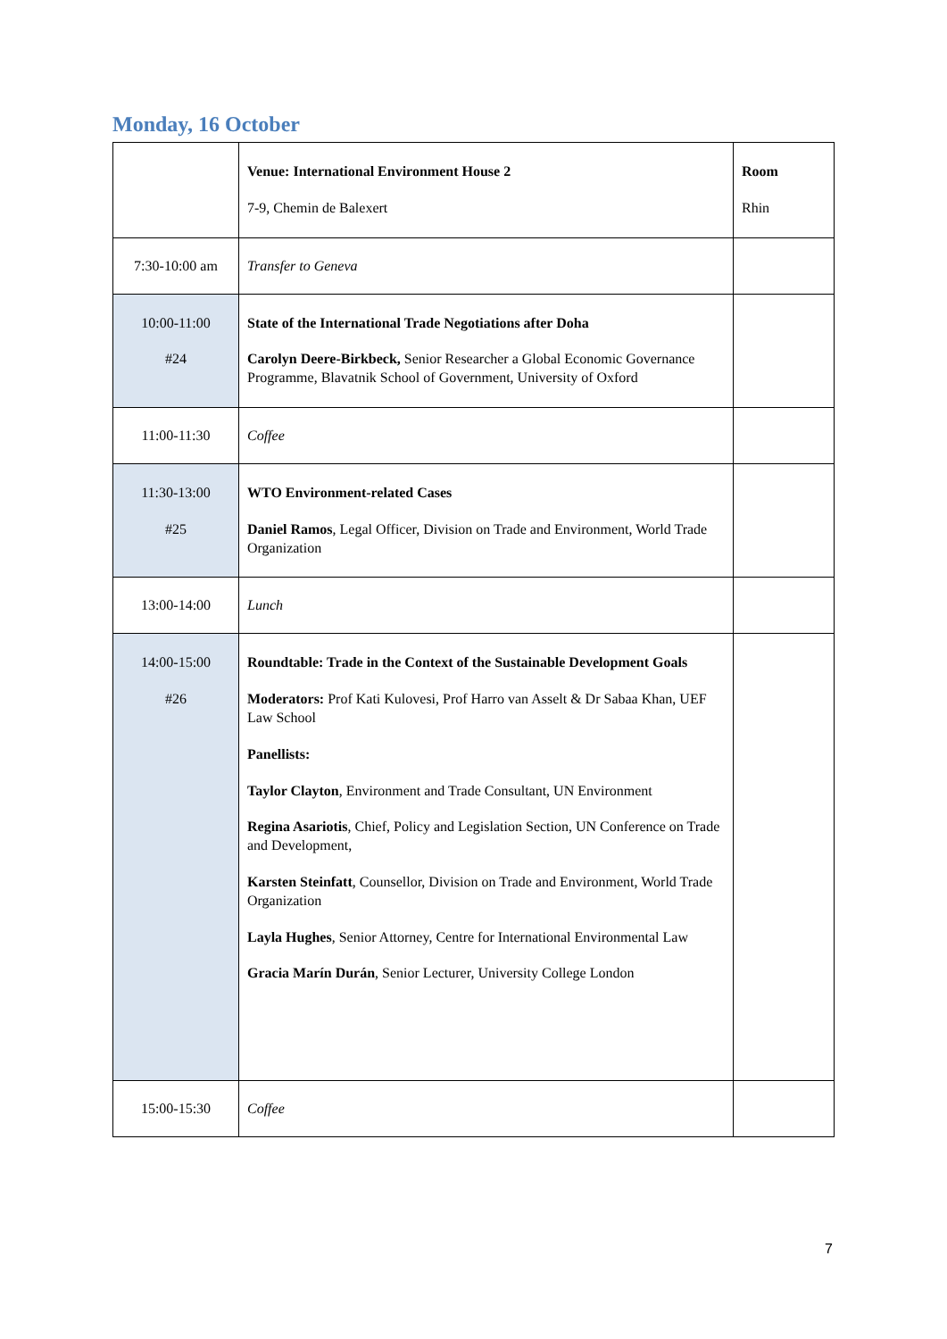Monday, 16 October
| | Venue: International Environment House 2 7-9, Chemin de Balexert | Room Rhin |
| 7:30-10:00 am | Transfer to Geneva | |
| 10:00-11:00 #24 | State of the International Trade Negotiations after Doha Carolyn Deere-Birkbeck, Senior Researcher a Global Economic Governance Programme, Blavatnik School of Government, University of Oxford | |
| 11:00-11:30 | Coffee | |
| 11:30-13:00 #25 | WTO Environment-related Cases Daniel Ramos , Legal Officer, Division on Trade and Environment, World Trade Organization | |
| 13:00-14:00 | Lunch | |
| 14:00-15:00 #26 | Roundtable: Trade in the Context of the Sustainable Development Goals Moderators: Prof Kati Kulovesi, Prof Harro van Asselt & Dr Sabaa Khan, UEF Law School Panellists: Taylor Clayton , Environment and Trade Consultant, UN Environment Regina Asariotis , Chief, Policy and Legislation Section, UN Conference on Trade and Development, Karsten Steinfatt , Counsellor, Division on Trade and Environment, World Trade Organization Layla Hughes , Senior Attorney, Centre for International Environmental Law Gracia Marín Durán , Senior Lecturer, University College London | |
| 15:00-15:30 | Coffee | |
7